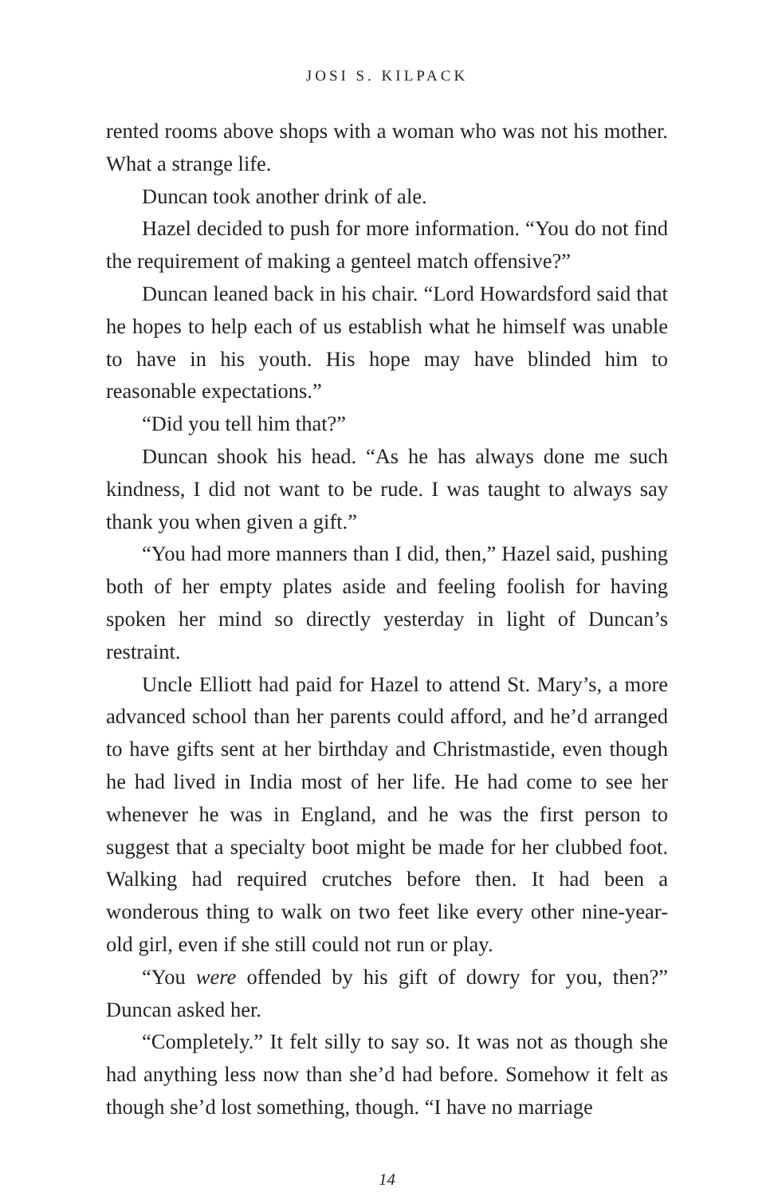JOSI S. KILPACK
rented rooms above shops with a woman who was not his mother. What a strange life.
Duncan took another drink of ale.
Hazel decided to push for more information. “You do not find the requirement of making a genteel match offensive?”
Duncan leaned back in his chair. “Lord Howardsford said that he hopes to help each of us establish what he himself was unable to have in his youth. His hope may have blinded him to reasonable expectations.”
“Did you tell him that?”
Duncan shook his head. “As he has always done me such kindness, I did not want to be rude. I was taught to always say thank you when given a gift.”
“You had more manners than I did, then,” Hazel said, pushing both of her empty plates aside and feeling foolish for having spoken her mind so directly yesterday in light of Duncan’s restraint.
Uncle Elliott had paid for Hazel to attend St. Mary’s, a more advanced school than her parents could afford, and he’d arranged to have gifts sent at her birthday and Christmastide, even though he had lived in India most of her life. He had come to see her whenever he was in England, and he was the first person to suggest that a specialty boot might be made for her clubbed foot. Walking had required crutches before then. It had been a wonderous thing to walk on two feet like every other nine-year-old girl, even if she still could not run or play.
“You were offended by his gift of dowry for you, then?” Duncan asked her.
“Completely.” It felt silly to say so. It was not as though she had anything less now than she’d had before. Somehow it felt as though she’d lost something, though. “I have no marriage
14